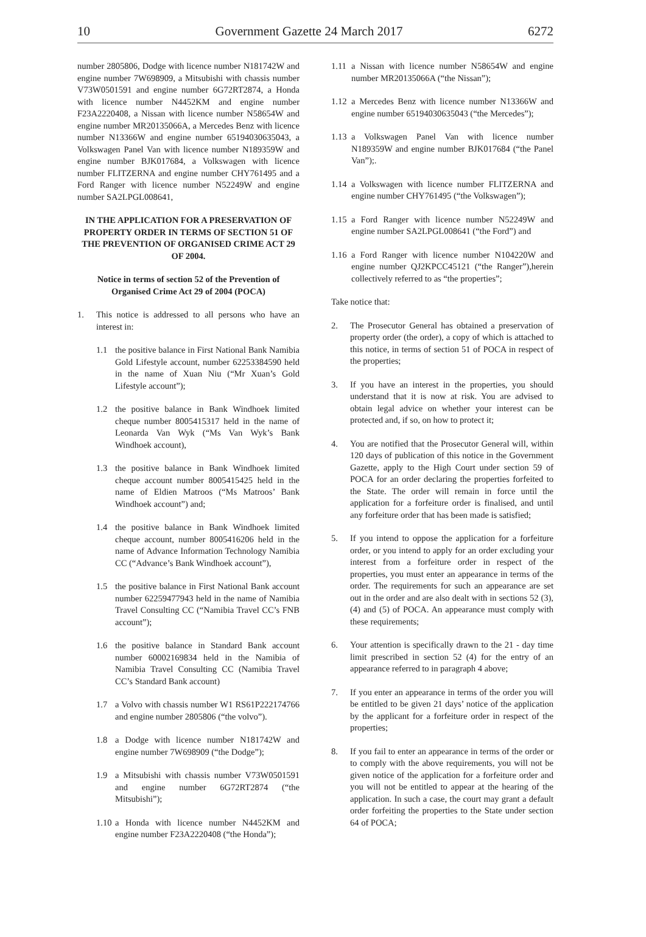10 Government Gazette 24 March 2017 6272
number 2805806, Dodge with licence number N181742W and engine number 7W698909, a Mitsubishi with chassis number V73W0501591 and engine number 6G72RT2874, a Honda with licence number N4452KM and engine number F23A2220408, a Nissan with licence number N58654W and engine number MR20135066A, a Mercedes Benz with licence number N13366W and engine number 65194030635043, a Volkswagen Panel Van with licence number N189359W and engine number BJK017684, a Volkswagen with licence number FLITZERNA and engine number CHY761495 and a Ford Ranger with licence number N52249W and engine number SA2LPGL008641,
IN THE APPLICATION FOR A PRESERVATION OF PROPERTY ORDER IN TERMS OF SECTION 51 OF THE PREVENTION OF ORGANISED CRIME ACT 29 OF 2004.
Notice in terms of section 52 of the Prevention of Organised Crime Act 29 of 2004 (POCA)
1. This notice is addressed to all persons who have an interest in:
1.1 the positive balance in First National Bank Namibia Gold Lifestyle account, number 62253384590 held in the name of Xuan Niu (“Mr Xuan’s Gold Lifestyle account”);
1.2 the positive balance in Bank Windhoek limited cheque number 8005415317 held in the name of Leonarda Van Wyk (“Ms Van Wyk’s Bank Windhoek account),
1.3 the positive balance in Bank Windhoek limited cheque account number 8005415425 held in the name of Eldien Matroos (“Ms Matroos’ Bank Windhoek account”) and;
1.4 the positive balance in Bank Windhoek limited cheque account, number 8005416206 held in the name of Advance Information Technology Namibia CC (“Advance’s Bank Windhoek account”),
1.5 the positive balance in First National Bank account number 62259477943 held in the name of Namibia Travel Consulting CC (“Namibia Travel CC’s FNB account”);
1.6 the positive balance in Standard Bank account number 60002169834 held in the Namibia of Namibia Travel Consulting CC (Namibia Travel CC’s Standard Bank account)
1.7 a Volvo with chassis number W1 RS61P222174766 and engine number 2805806 (“the volvo”).
1.8 a Dodge with licence number N181742W and engine number 7W698909 (“the Dodge”);
1.9 a Mitsubishi with chassis number V73W0501591 and engine number 6G72RT2874 (“the Mitsubishi”);
1.10 a Honda with licence number N4452KM and engine number F23A2220408 (“the Honda”);
1.11 a Nissan with licence number N58654W and engine number MR20135066A (“the Nissan”);
1.12 a Mercedes Benz with licence number N13366W and engine number 65194030635043 (“the Mercedes”);
1.13 a Volkswagen Panel Van with licence number N189359W and engine number BJK017684 (“the Panel Van”);.
1.14 a Volkswagen with licence number FLITZERNA and engine number CHY761495 (“the Volkswagen”);
1.15 a Ford Ranger with licence number N52249W and engine number SA2LPGL008641 (“the Ford”) and
1.16 a Ford Ranger with licence number N104220W and engine number QJ2KPCC45121 (“the Ranger”),herein collectively referred to as “the properties”;
Take notice that:
2. The Prosecutor General has obtained a preservation of property order (the order), a copy of which is attached to this notice, in terms of section 51 of POCA in respect of the properties;
3. If you have an interest in the properties, you should understand that it is now at risk. You are advised to obtain legal advice on whether your interest can be protected and, if so, on how to protect it;
4. You are notified that the Prosecutor General will, within 120 days of publication of this notice in the Government Gazette, apply to the High Court under section 59 of POCA for an order declaring the properties forfeited to the State. The order will remain in force until the application for a forfeiture order is finalised, and until any forfeiture order that has been made is satisfied;
5. If you intend to oppose the application for a forfeiture order, or you intend to apply for an order excluding your interest from a forfeiture order in respect of the properties, you must enter an appearance in terms of the order. The requirements for such an appearance are set out in the order and are also dealt with in sections 52 (3), (4) and (5) of POCA. An appearance must comply with these requirements;
6. Your attention is specifically drawn to the 21 - day time limit prescribed in section 52 (4) for the entry of an appearance referred to in paragraph 4 above;
7. If you enter an appearance in terms of the order you will be entitled to be given 21 days’ notice of the application by the applicant for a forfeiture order in respect of the properties;
8. If you fail to enter an appearance in terms of the order or to comply with the above requirements, you will not be given notice of the application for a forfeiture order and you will not be entitled to appear at the hearing of the application. In such a case, the court may grant a default order forfeiting the properties to the State under section 64 of POCA;